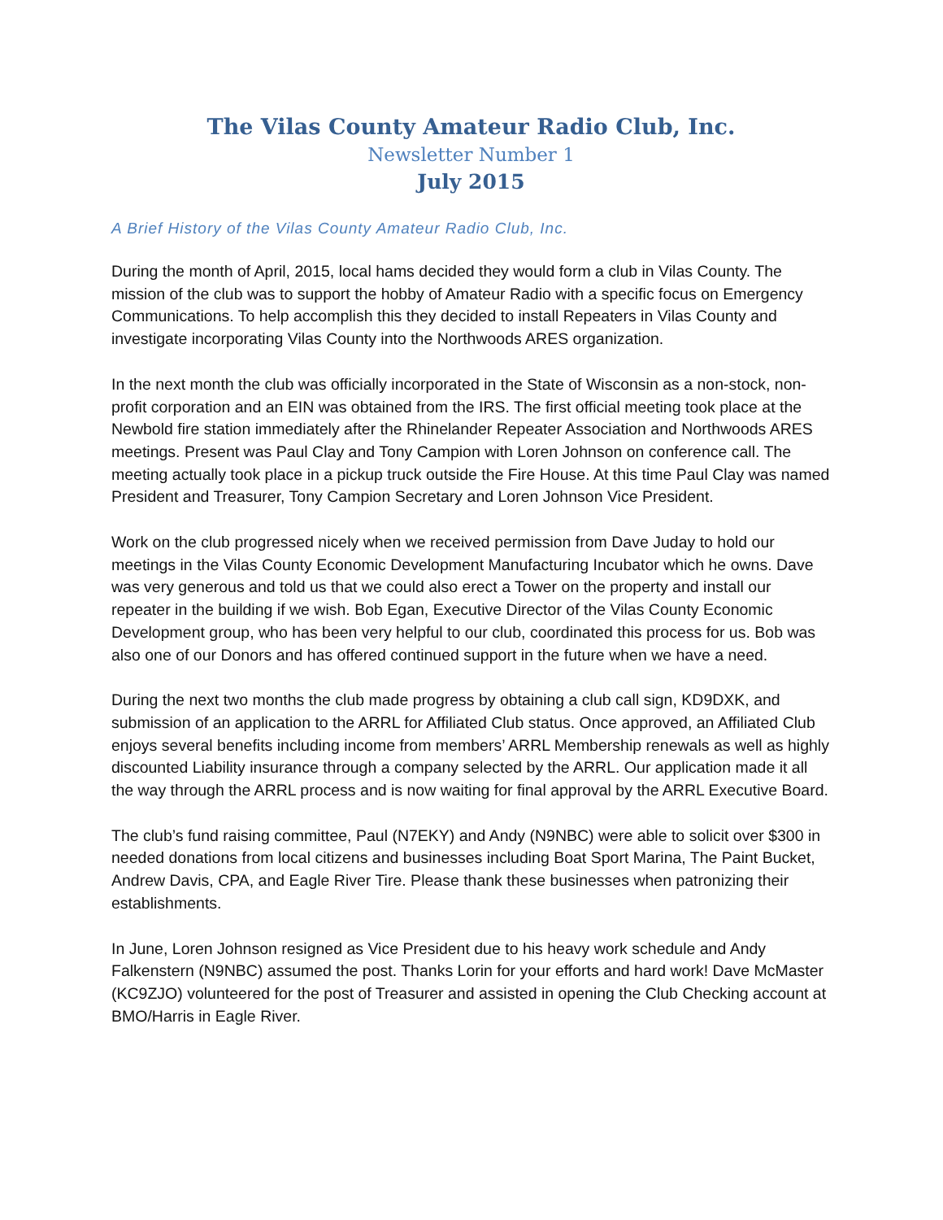The Vilas County Amateur Radio Club, Inc.
Newsletter Number 1
July 2015
A Brief History of the Vilas County Amateur Radio Club, Inc.
During the month of April, 2015, local hams decided they would form a club in Vilas County. The mission of the club was to support the hobby of Amateur Radio with a specific focus on Emergency Communications. To help accomplish this they decided to install Repeaters in Vilas County and investigate incorporating Vilas County into the Northwoods ARES organization.
In the next month the club was officially incorporated in the State of Wisconsin as a non-stock, non-profit corporation and an EIN was obtained from the IRS. The first official meeting took place at the Newbold fire station immediately after the Rhinelander Repeater Association and Northwoods ARES meetings. Present was Paul Clay and Tony Campion with Loren Johnson on conference call. The meeting actually took place in a pickup truck outside the Fire House. At this time Paul Clay was named President and Treasurer, Tony Campion Secretary and Loren Johnson Vice President.
Work on the club progressed nicely when we received permission from Dave Juday to hold our meetings in the Vilas County Economic Development Manufacturing Incubator which he owns. Dave was very generous and told us that we could also erect a Tower on the property and install our repeater in the building if we wish. Bob Egan, Executive Director of the Vilas County Economic Development group, who has been very helpful to our club, coordinated this process for us. Bob was also one of our Donors and has offered continued support in the future when we have a need.
During the next two months the club made progress by obtaining a club call sign, KD9DXK, and submission of an application to the ARRL for Affiliated Club status. Once approved, an Affiliated Club enjoys several benefits including income from members’ ARRL Membership renewals as well as highly discounted Liability insurance through a company selected by the ARRL. Our application made it all the way through the ARRL process and is now waiting for final approval by the ARRL Executive Board.
The club’s fund raising committee, Paul (N7EKY) and Andy (N9NBC) were able to solicit over $300 in needed donations from local citizens and businesses including Boat Sport Marina, The Paint Bucket, Andrew Davis, CPA, and Eagle River Tire. Please thank these businesses when patronizing their establishments.
In June, Loren Johnson resigned as Vice President due to his heavy work schedule and Andy Falkenstern (N9NBC) assumed the post. Thanks Lorin for your efforts and hard work! Dave McMaster (KC9ZJO) volunteered for the post of Treasurer and assisted in opening the Club Checking account at BMO/Harris in Eagle River.